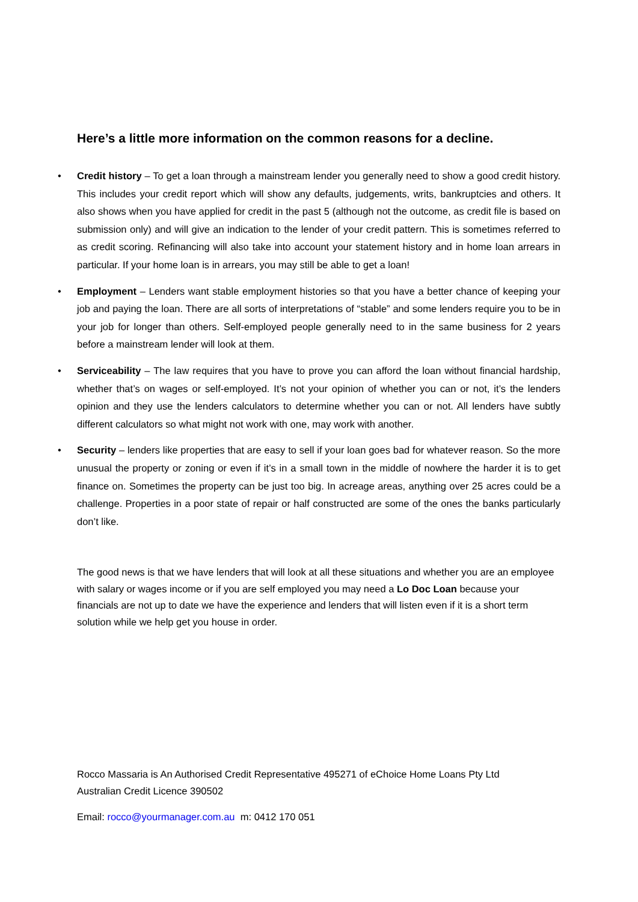Here’s a little more information on the common reasons for a decline.
• Credit history – To get a loan through a mainstream lender you generally need to show a good credit history. This includes your credit report which will show any defaults, judgements, writs, bankruptcies and others. It also shows when you have applied for credit in the past 5 (although not the outcome, as credit file is based on submission only) and will give an indication to the lender of your credit pattern. This is sometimes referred to as credit scoring. Refinancing will also take into account your statement history and in home loan arrears in particular. If your home loan is in arrears, you may still be able to get a loan!
• Employment – Lenders want stable employment histories so that you have a better chance of keeping your job and paying the loan. There are all sorts of interpretations of “stable” and some lenders require you to be in your job for longer than others. Self-employed people generally need to in the same business for 2 years before a mainstream lender will look at them.
• Serviceability – The law requires that you have to prove you can afford the loan without financial hardship, whether that’s on wages or self-employed. It’s not your opinion of whether you can or not, it’s the lenders opinion and they use the lenders calculators to determine whether you can or not. All lenders have subtly different calculators so what might not work with one, may work with another.
• Security – lenders like properties that are easy to sell if your loan goes bad for whatever reason. So the more unusual the property or zoning or even if it’s in a small town in the middle of nowhere the harder it is to get finance on. Sometimes the property can be just too big. In acreage areas, anything over 25 acres could be a challenge. Properties in a poor state of repair or half constructed are some of the ones the banks particularly don’t like.
The good news is that we have lenders that will look at all these situations and whether you are an employee with salary or wages income or if you are self employed you may need a Lo Doc Loan because your financials are not up to date we have the experience and lenders that will listen even if it is a short term solution while we help get you house in order.
Rocco Massaria is An Authorised Credit Representative 495271 of eChoice Home Loans Pty Ltd
Australian Credit Licence 390502
Email: rocco@yourmanager.com.au m: 0412 170 051